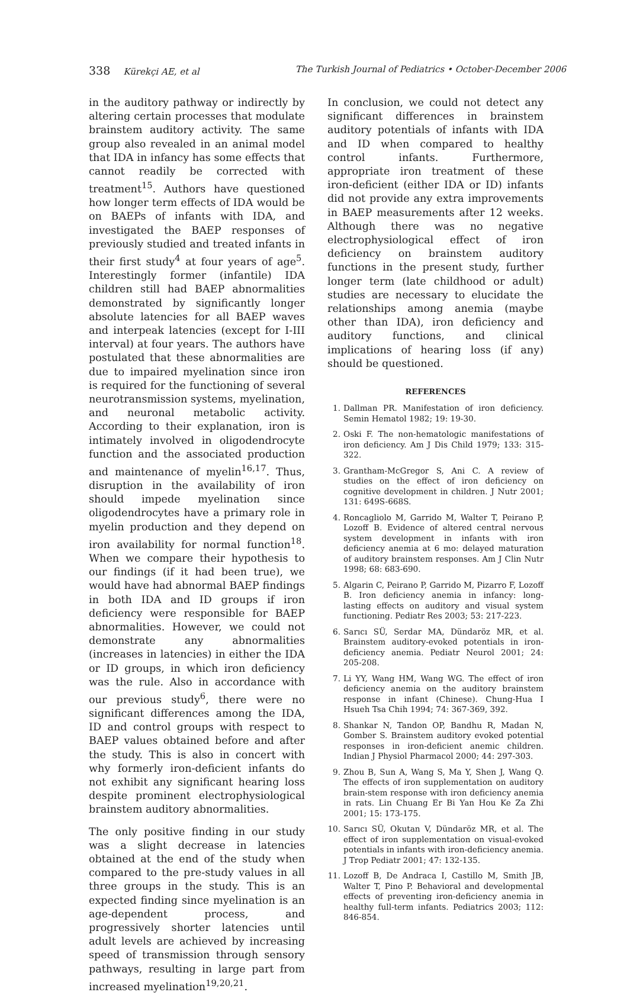338 Kürekçi AE, et al The Turkish Journal of Pediatrics • October-December 2006
in the auditory pathway or indirectly by altering certain processes that modulate brainstem auditory activity. The same group also revealed in an animal model that IDA in infancy has some effects that cannot readily be corrected with treatment<sup>15</sup>. Authors have questioned how longer term effects of IDA would be on BAEPs of infants with IDA, and investigated the BAEP responses of previously studied and treated infants in their first study<sup>4</sup> at four years of age<sup>5</sup>. Interestingly former (infantile) IDA children still had BAEP abnormalities demonstrated by significantly longer absolute latencies for all BAEP waves and interpeak latencies (except for I-III interval) at four years. The authors have postulated that these abnormalities are due to impaired myelination since iron is required for the functioning of several neurotransmission systems, myelination, and neuronal metabolic activity. According to their explanation, iron is intimately involved in oligodendrocyte function and the associated production and maintenance of myelin<sup>16,17</sup>. Thus, disruption in the availability of iron should impede myelination since oligodendrocytes have a primary role in myelin production and they depend on iron availability for normal function<sup>18</sup>. When we compare their hypothesis to our findings (if it had been true), we would have had abnormal BAEP findings in both IDA and ID groups if iron deficiency were responsible for BAEP abnormalities. However, we could not demonstrate any abnormalities (increases in latencies) in either the IDA or ID groups, in which iron deficiency was the rule. Also in accordance with our previous study<sup>6</sup>, there were no significant differences among the IDA, ID and control groups with respect to BAEP values obtained before and after the study. This is also in concert with why formerly iron-deficient infants do not exhibit any significant hearing loss despite prominent electrophysiological brainstem auditory abnormalities.
The only positive finding in our study was a slight decrease in latencies obtained at the end of the study when compared to the pre-study values in all three groups in the study. This is an expected finding since myelination is an age-dependent process, and progressively shorter latencies until adult levels are achieved by increasing speed of transmission through sensory pathways, resulting in large part from increased myelination<sup>19,20,21</sup>.
In conclusion, we could not detect any significant differences in brainstem auditory potentials of infants with IDA and ID when compared to healthy control infants. Furthermore, appropriate iron treatment of these iron-deficient (either IDA or ID) infants did not provide any extra improvements in BAEP measurements after 12 weeks. Although there was no negative electrophysiological effect of iron deficiency on brainstem auditory functions in the present study, further longer term (late childhood or adult) studies are necessary to elucidate the relationships among anemia (maybe other than IDA), iron deficiency and auditory functions, and clinical implications of hearing loss (if any) should be questioned.
REFERENCES
1. Dallman PR. Manifestation of iron deficiency. Semin Hematol 1982; 19: 19-30.
2. Oski F. The non-hematologic manifestations of iron deficiency. Am J Dis Child 1979; 133: 315-322.
3. Grantham-McGregor S, Ani C. A review of studies on the effect of iron deficiency on cognitive development in children. J Nutr 2001; 131: 649S-668S.
4. Roncagliolo M, Garrido M, Walter T, Peirano P, Lozoff B. Evidence of altered central nervous system development in infants with iron deficiency anemia at 6 mo: delayed maturation of auditory brainstem responses. Am J Clin Nutr 1998; 68: 683-690.
5. Algarin C, Peirano P, Garrido M, Pizarro F, Lozoff B. Iron deficiency anemia in infancy: long-lasting effects on auditory and visual system functioning. Pediatr Res 2003; 53: 217-223.
6. Sarıcı SÜ, Serdar MA, Dündaröz MR, et al. Brainstem auditory-evoked potentials in iron-deficiency anemia. Pediatr Neurol 2001; 24: 205-208.
7. Li YY, Wang HM, Wang WG. The effect of iron deficiency anemia on the auditory brainstem response in infant (Chinese). Chung-Hua I Hsueh Tsa Chih 1994; 74: 367-369, 392.
8. Shankar N, Tandon OP, Bandhu R, Madan N, Gomber S. Brainstem auditory evoked potential responses in iron-deficient anemic children. Indian J Physiol Pharmacol 2000; 44: 297-303.
9. Zhou B, Sun A, Wang S, Ma Y, Shen J, Wang Q. The effects of iron supplementation on auditory brain-stem response with iron deficiency anemia in rats. Lin Chuang Er Bi Yan Hou Ke Za Zhi 2001; 15: 173-175.
10. Sarıcı SÜ, Okutan V, Dündaröz MR, et al. The effect of iron supplementation on visual-evoked potentials in infants with iron-deficiency anemia. J Trop Pediatr 2001; 47: 132-135.
11. Lozoff B, De Andraca I, Castillo M, Smith JB, Walter T, Pino P. Behavioral and developmental effects of preventing iron-deficiency anemia in healthy full-term infants. Pediatrics 2003; 112: 846-854.